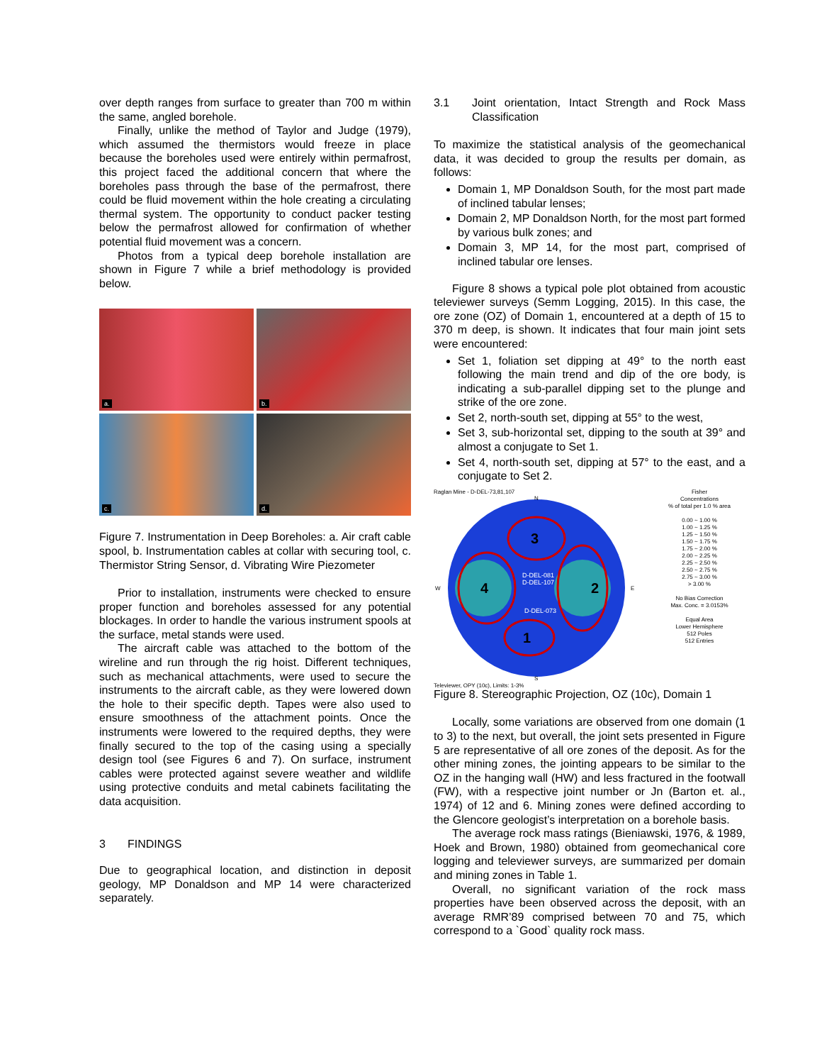over depth ranges from surface to greater than 700 m within the same, angled borehole.
Finally, unlike the method of Taylor and Judge (1979), which assumed the thermistors would freeze in place because the boreholes used were entirely within permafrost, this project faced the additional concern that where the boreholes pass through the base of the permafrost, there could be fluid movement within the hole creating a circulating thermal system. The opportunity to conduct packer testing below the permafrost allowed for confirmation of whether potential fluid movement was a concern.
Photos from a typical deep borehole installation are shown in Figure 7 while a brief methodology is provided below.
a.
b.
c.
d.
Figure 7. Instrumentation in Deep Boreholes: a. Air craft cable spool, b. Instrumentation cables at collar with securing tool, c. Thermistor String Sensor, d. Vibrating Wire Piezometer
Prior to installation, instruments were checked to ensure proper function and boreholes assessed for any potential blockages. In order to handle the various instrument spools at the surface, metal stands were used.
The aircraft cable was attached to the bottom of the wireline and run through the rig hoist. Different techniques, such as mechanical attachments, were used to secure the instruments to the aircraft cable, as they were lowered down the hole to their specific depth. Tapes were also used to ensure smoothness of the attachment points. Once the instruments were lowered to the required depths, they were finally secured to the top of the casing using a specially design tool (see Figures 6 and 7). On surface, instrument cables were protected against severe weather and wildlife using protective conduits and metal cabinets facilitating the data acquisition.
3 FINDINGS
Due to geographical location, and distinction in deposit geology, MP Donaldson and MP 14 were characterized separately.
3.1 Joint orientation, Intact Strength and Rock Mass Classification
To maximize the statistical analysis of the geomechanical data, it was decided to group the results per domain, as follows:
Domain 1, MP Donaldson South, for the most part made of inclined tabular lenses;
Domain 2, MP Donaldson North, for the most part formed by various bulk zones; and
Domain 3, MP 14, for the most part, comprised of inclined tabular ore lenses.
Figure 8 shows a typical pole plot obtained from acoustic televiewer surveys (Semm Logging, 2015). In this case, the ore zone (OZ) of Domain 1, encountered at a depth of 15 to 370 m deep, is shown. It indicates that four main joint sets were encountered:
Set 1, foliation set dipping at 49° to the north east following the main trend and dip of the ore body, is indicating a sub-parallel dipping set to the plunge and strike of the ore zone.
Set 2, north-south set, dipping at 55° to the west,
Set 3, sub-horizontal set, dipping to the south at 39° and almost a conjugate to Set 1.
Set 4, north-south set, dipping at 57° to the east, and a conjugate to Set 2.
Raglan Mine - D-DEL-73,81,107
3
2
4
1
D-DEL-081
D-DEL-107
D-DEL-073
N
W
E
S
Televiewer, OPY (10c), Limits: 1-3%
Fisher
Concentrations
% of total per 1.0 % area
0.00 ~ 1.00 %
1.00 ~ 1.25 %
1.25 ~ 1.50 %
1.50 ~ 1.75 %
1.75 ~ 2.00 %
2.00 ~ 2.25 %
2.25 ~ 2.50 %
2.50 ~ 2.75 %
2.75 ~ 3.00 %
> 3.00 %
No Bias Correction
Max. Conc. = 3.0153%
Equal Area
Lower Hemisphere
512 Poles
512 Entries
Figure 8. Stereographic Projection, OZ (10c), Domain 1
Locally, some variations are observed from one domain (1 to 3) to the next, but overall, the joint sets presented in Figure 5 are representative of all ore zones of the deposit. As for the other mining zones, the jointing appears to be similar to the OZ in the hanging wall (HW) and less fractured in the footwall (FW), with a respective joint number or Jn (Barton et. al., 1974) of 12 and 6. Mining zones were defined according to the Glencore geologist’s interpretation on a borehole basis.
The average rock mass ratings (Bieniawski, 1976, & 1989, Hoek and Brown, 1980) obtained from geomechanical core logging and televiewer surveys, are summarized per domain and mining zones in Table 1.
Overall, no significant variation of the rock mass properties have been observed across the deposit, with an average RMR’89 comprised between 70 and 75, which correspond to a `Good` quality rock mass.